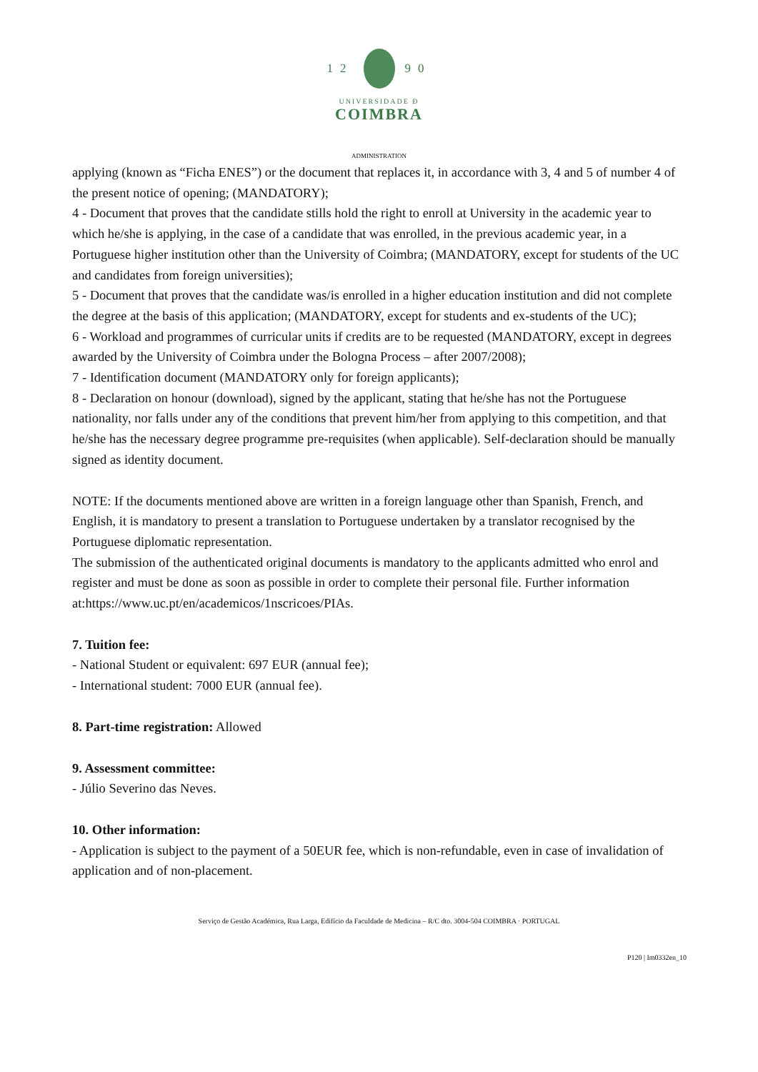12 90
UNIVERSIDADE Ð
COIMBRA
ADMINISTRATION
applying (known as “Ficha ENES”) or the document that replaces it, in accordance with 3, 4 and 5 of number 4 of the present notice of opening; (MANDATORY);
4 - Document that proves that the candidate stills hold the right to enroll at University in the academic year to which he/she is applying, in the case of a candidate that was enrolled, in the previous academic year, in a Portuguese higher institution other than the University of Coimbra; (MANDATORY, except for students of the UC and candidates from foreign universities);
5 - Document that proves that the candidate was/is enrolled in a higher education institution and did not complete the degree at the basis of this application; (MANDATORY, except for students and ex-students of the UC);
6 - Workload and programmes of curricular units if credits are to be requested (MANDATORY, except in degrees awarded by the University of Coimbra under the Bologna Process – after 2007/2008);
7 - Identification document (MANDATORY only for foreign applicants);
8 - Declaration on honour (download), signed by the applicant, stating that he/she has not the Portuguese nationality, nor falls under any of the conditions that prevent him/her from applying to this competition, and that he/she has the necessary degree programme pre-requisites (when applicable). Self-declaration should be manually signed as identity document.
NOTE: If the documents mentioned above are written in a foreign language other than Spanish, French, and English, it is mandatory to present a translation to Portuguese undertaken by a translator recognised by the Portuguese diplomatic representation.
The submission of the authenticated original documents is mandatory to the applicants admitted who enrol and register and must be done as soon as possible in order to complete their personal file. Further information at:https://www.uc.pt/en/academicos/1nscricoes/PIAs.
7. Tuition fee:
- National Student or equivalent: 697 EUR (annual fee);
- International student: 7000 EUR (annual fee).
8. Part-time registration: Allowed
9. Assessment committee:
- Júlio Severino das Neves.
10. Other information:
- Application is subject to the payment of a 50EUR fee, which is non-refundable, even in case of invalidation of application and of non-placement.
Serviço de Gestão Académica, Rua Larga, Edifício da Faculdade de Medicina – R/C dto. 3004-504 COIMBRA · PORTUGAL
P120 | Im0332en_10